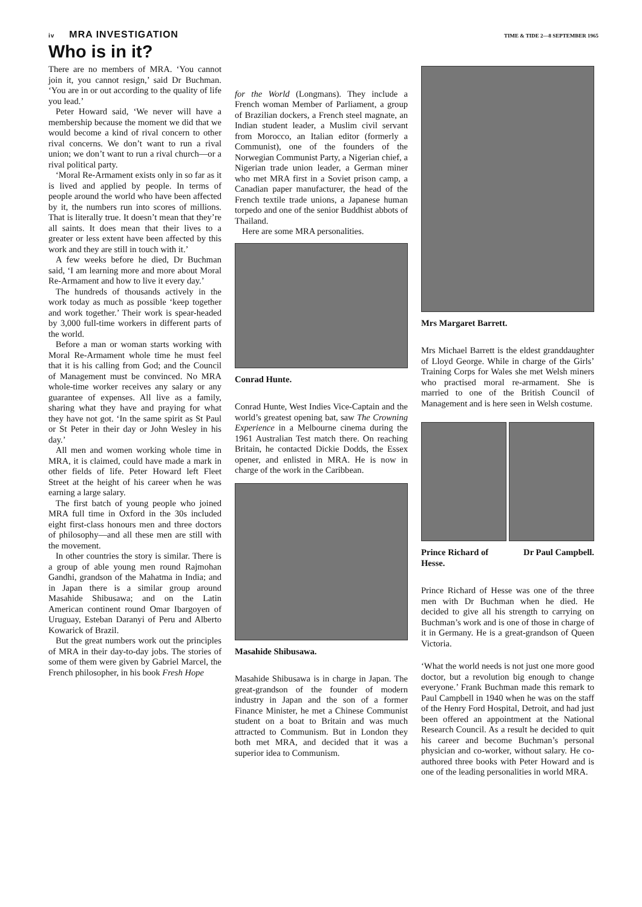iv MRA INVESTIGATION TIME & TIDE 2—8 SEPTEMBER 1965
Who is in it?
There are no members of MRA. ‘You cannot join it, you cannot resign,’ said Dr Buchman. ‘You are in or out according to the quality of life you lead.’
Peter Howard said, ‘We never will have a membership because the moment we did that we would become a kind of rival concern to other rival concerns. We don’t want to run a rival union; we don’t want to run a rival church—or a rival political party.
‘Moral Re-Armament exists only in so far as it is lived and applied by people. In terms of people around the world who have been affected by it, the numbers run into scores of millions. That is literally true. It doesn’t mean that they’re all saints. It does mean that their lives to a greater or less extent have been affected by this work and they are still in touch with it.’
A few weeks before he died, Dr Buchman said, ‘I am learning more and more about Moral Re-Armament and how to live it every day.’
The hundreds of thousands actively in the work today as much as possible ‘keep together and work together.’ Their work is spear-headed by 3,000 full-time workers in different parts of the world.
Before a man or woman starts working with Moral Re-Armament whole time he must feel that it is his calling from God; and the Council of Management must be convinced. No MRA whole-time worker receives any salary or any guarantee of expenses. All live as a family, sharing what they have and praying for what they have not got. ‘In the same spirit as St Paul or St Peter in their day or John Wesley in his day.’
All men and women working whole time in MRA, it is claimed, could have made a mark in other fields of life. Peter Howard left Fleet Street at the height of his career when he was earning a large salary.
The first batch of young people who joined MRA full time in Oxford in the 30s included eight first-class honours men and three doctors of philosophy—and all these men are still with the movement.
In other countries the story is similar. There is a group of able young men round Rajmohan Gandhi, grandson of the Mahatma in India; and in Japan there is a similar group around Masahide Shibusawa; and on the Latin American continent round Omar Ibargoyen of Uruguay, Esteban Daranyi of Peru and Alberto Kowarick of Brazil.
But the great numbers work out the principles of MRA in their day-to-day jobs. The stories of some of them were given by Gabriel Marcel, the French philosopher, in his book Fresh Hope
for the World (Longmans). They include a French woman Member of Parliament, a group of Brazilian dockers, a French steel magnate, an Indian student leader, a Muslim civil servant from Morocco, an Italian editor (formerly a Communist), one of the founders of the Norwegian Communist Party, a Nigerian chief, a Nigerian trade union leader, a German miner who met MRA first in a Soviet prison camp, a Canadian paper manufacturer, the head of the French textile trade unions, a Japanese human torpedo and one of the senior Buddhist abbots of Thailand.
Here are some MRA personalities.
Conrad Hunte.
Conrad Hunte, West Indies Vice-Captain and the world’s greatest opening bat, saw The Crowning Experience in a Melbourne cinema during the 1961 Australian Test match there. On reaching Britain, he contacted Dickie Dodds, the Essex opener, and enlisted in MRA. He is now in charge of the work in the Caribbean.
Masahide Shibusawa.
Masahide Shibusawa is in charge in Japan. The great-grandson of the founder of modern industry in Japan and the son of a former Finance Minister, he met a Chinese Communist student on a boat to Britain and was much attracted to Communism. But in London they both met MRA, and decided that it was a superior idea to Communism.
Mrs Margaret Barrett.
Mrs Michael Barrett is the eldest granddaughter of Lloyd George. While in charge of the Girls’ Training Corps for Wales she met Welsh miners who practised moral re-armament. She is married to one of the British Council of Management and is here seen in Welsh costume.
Prince Richard of
Hesse. Dr Paul Campbell.
Prince Richard of Hesse was one of the three men with Dr Buchman when he died. He decided to give all his strength to carrying on Buchman’s work and is one of those in charge of it in Germany. He is a great-grandson of Queen Victoria.
‘What the world needs is not just one more good doctor, but a revolution big enough to change everyone.’ Frank Buchman made this remark to Paul Campbell in 1940 when he was on the staff of the Henry Ford Hospital, Detroit, and had just been offered an appointment at the National Research Council. As a result he decided to quit his career and become Buchman’s personal physician and co-worker, without salary. He co-authored three books with Peter Howard and is one of the leading personalities in world MRA.